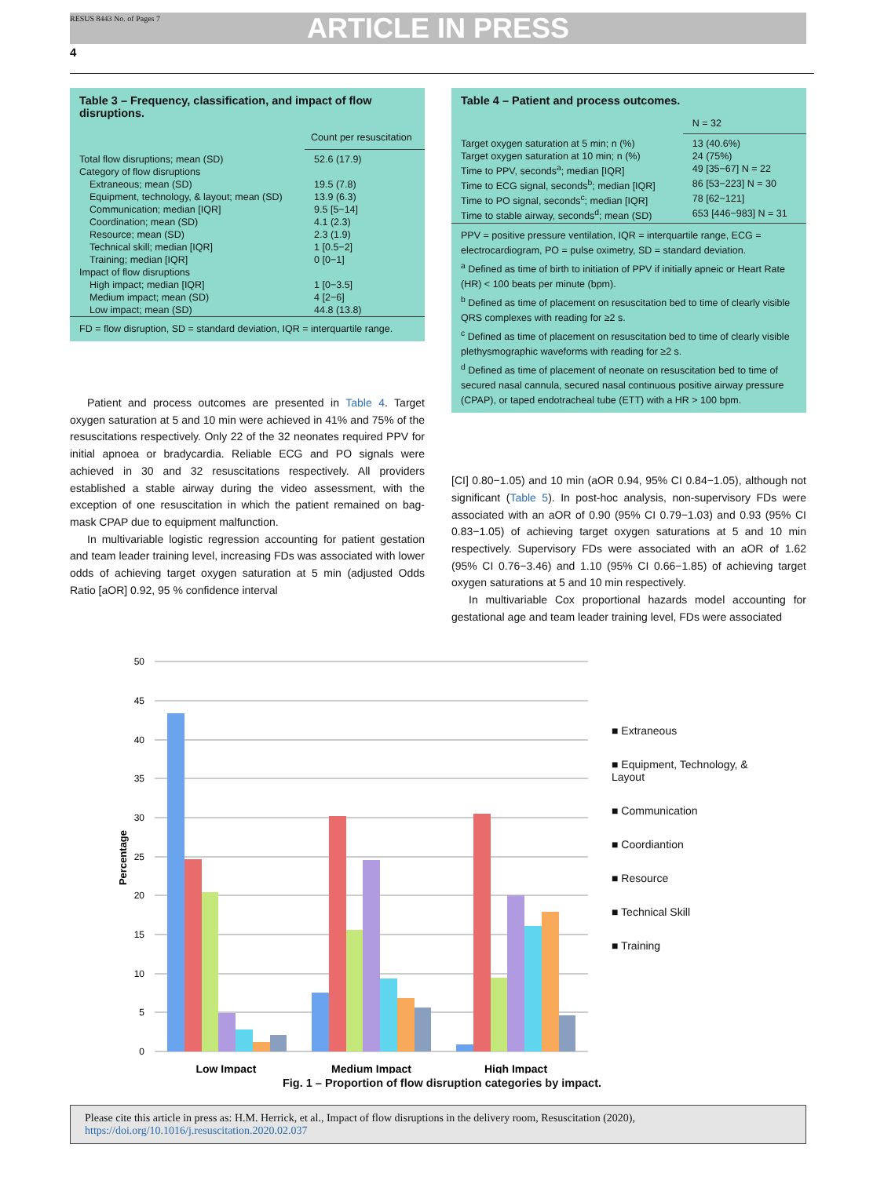RESUS 8443 No. of Pages 7
ARTICLE IN PRESS
4
Table 3 – Frequency, classification, and impact of flow disruptions.
| | Count per resuscitation |
| --- | --- |
| Total flow disruptions; mean (SD) | 52.6 (17.9) |
| Category of flow disruptions | |
| Extraneous; mean (SD) | 19.5 (7.8) |
| Equipment, technology, & layout; mean (SD) | 13.9 (6.3) |
| Communication; median [IQR] | 9.5 [5−14] |
| Coordination; mean (SD) | 4.1 (2.3) |
| Resource; mean (SD) | 2.3 (1.9) |
| Technical skill; median [IQR] | 1 [0.5−2] |
| Training; median [IQR] | 0 [0−1] |
| Impact of flow disruptions | |
| High impact; median [IQR] | 1 [0−3.5] |
| Medium impact; mean (SD) | 4 [2−6] |
| Low impact; mean (SD) | 44.8 (13.8) |
FD = flow disruption, SD = standard deviation, IQR = interquartile range.
Patient and process outcomes are presented in Table 4. Target oxygen saturation at 5 and 10 min were achieved in 41% and 75% of the resuscitations respectively. Only 22 of the 32 neonates required PPV for initial apnoea or bradycardia. Reliable ECG and PO signals were achieved in 30 and 32 resuscitations respectively. All providers established a stable airway during the video assessment, with the exception of one resuscitation in which the patient remained on bag-mask CPAP due to equipment malfunction.
In multivariable logistic regression accounting for patient gestation and team leader training level, increasing FDs was associated with lower odds of achieving target oxygen saturation at 5 min (adjusted Odds Ratio [aOR] 0.92, 95 % confidence interval
Table 4 – Patient and process outcomes.
| | N = 32 |
| --- | --- |
| Target oxygen saturation at 5 min; n (%) | 13 (40.6%) |
| Target oxygen saturation at 10 min; n (%) | 24 (75%) |
| Time to PPV, seconds<sup>a</sup>; median [IQR] | 49 [35−67] N = 22 |
| Time to ECG signal, seconds<sup>b</sup>; median [IQR] | 86 [53−223] N = 30 |
| Time to PO signal, seconds<sup>c</sup>; median [IQR] | 78 [62−121] |
| Time to stable airway, seconds<sup>d</sup>; mean (SD) | 653 [446−983] N = 31 |
PPV = positive pressure ventilation, IQR = interquartile range, ECG = electrocardiogram, PO = pulse oximetry, SD = standard deviation.
<sup>a</sup> Defined as time of birth to initiation of PPV if initially apneic or Heart Rate (HR) < 100 beats per minute (bpm).
<sup>b</sup> Defined as time of placement on resuscitation bed to time of clearly visible QRS complexes with reading for ≥2 s.
<sup>c</sup> Defined as time of placement on resuscitation bed to time of clearly visible plethysmographic waveforms with reading for ≥2 s.
<sup>d</sup> Defined as time of placement of neonate on resuscitation bed to time of secured nasal cannula, secured nasal continuous positive airway pressure (CPAP), or taped endotracheal tube (ETT) with a HR > 100 bpm.
[CI] 0.80−1.05) and 10 min (aOR 0.94, 95% CI 0.84−1.05), although not significant (Table 5). In post-hoc analysis, non-supervisory FDs were associated with an aOR of 0.90 (95% CI 0.79−1.03) and 0.93 (95% CI 0.83−1.05) of achieving target oxygen saturations at 5 and 10 min respectively. Supervisory FDs were associated with an aOR of 1.62 (95% CI 0.76−3.46) and 1.10 (95% CI 0.66−1.85) of achieving target oxygen saturations at 5 and 10 min respectively.
In multivariable Cox proportional hazards model accounting for gestational age and team leader training level, FDs were associated
50
45
40
35
30
25
20
15
10
5
0
Percentage
Low Impact
Medium Impact
High Impact
■ Extraneous
■ Equipment, Technology, &
Layout
■ Communication
■ Coordiantion
■ Resource
■ Technical Skill
■ Training
Fig. 1 – Proportion of flow disruption categories by impact.
Please cite this article in press as: H.M. Herrick, et al., Impact of flow disruptions in the delivery room, Resuscitation (2020), https://doi.org/10.1016/j.resuscitation.2020.02.037